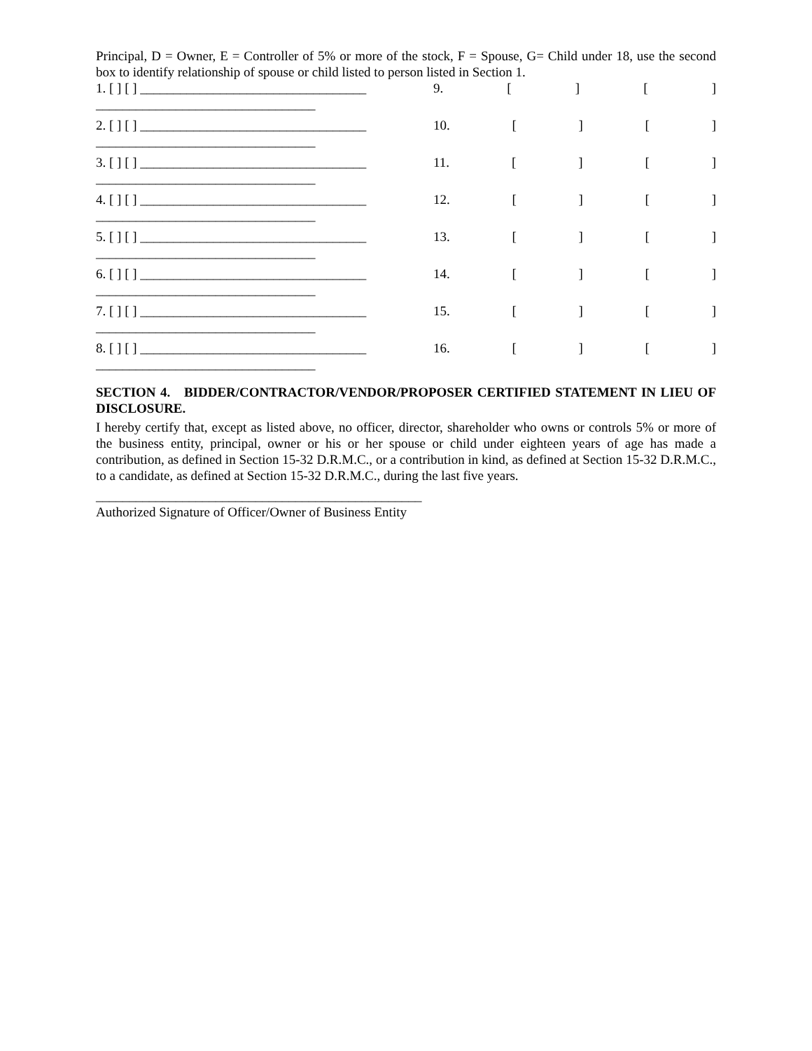Principal, D = Owner, E = Controller of 5% or more of the stock, F = Spouse, G= Child under 18, use the second box to identify relationship of spouse or child listed to person listed in Section 1.
1. [ ] [ ] __________________________________
_________________________________
9. [] []
2. [ ] [ ] __________________________________
_________________________________
10. [] []
3. [ ] [ ] __________________________________
_________________________________
11. [] []
4. [ ] [ ] __________________________________
_________________________________
12. [] []
5. [ ] [ ] __________________________________
_________________________________
13. [] []
6. [ ] [ ] __________________________________
_________________________________
14. [] []
7. [ ] [ ] __________________________________
_________________________________
15. [] []
8. [ ] [ ] __________________________________
_________________________________
16. [] []
SECTION 4. BIDDER/CONTRACTOR/VENDOR/PROPOSER CERTIFIED STATEMENT IN LIEU OF DISCLOSURE.
I hereby certify that, except as listed above, no officer, director, shareholder who owns or controls 5% or more of the business entity, principal, owner or his or her spouse or child under eighteen years of age has made a contribution, as defined in Section 15-32 D.R.M.C., or a contribution in kind, as defined at Section 15-32 D.R.M.C., to a candidate, as defined at Section 15-32 D.R.M.C., during the last five years.
_________________________________________________
Authorized Signature of Officer/Owner of Business Entity